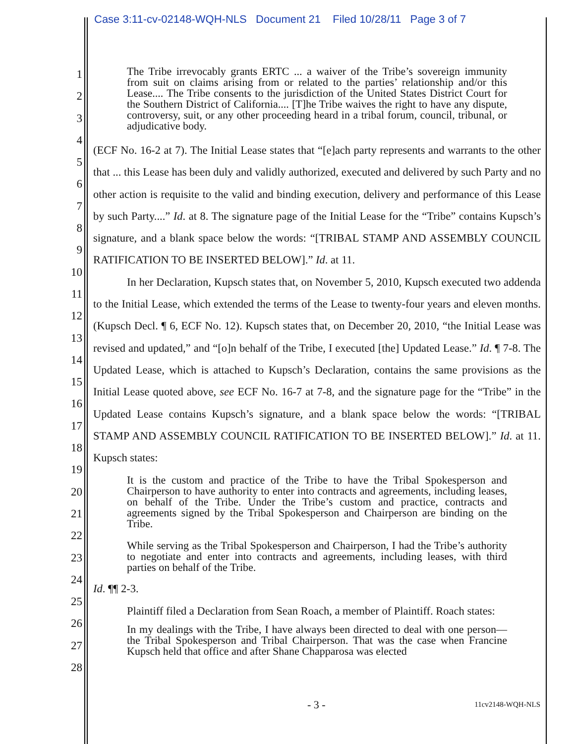Case 3:11-cv-02148-WQH-NLS Document 21 Filed 10/28/11 Page 3 of 7
1
2
3
4
5
6
7
8
9
10
11
12
13
14
15
16
17
18
19
20
21
22
23
24
25
26
27
28
The Tribe irrevocably grants ERTC ... a waiver of the Tribe’s sovereign immunity from suit on claims arising from or related to the parties’ relationship and/or this Lease.... The Tribe consents to the jurisdiction of the United States District Court for the Southern District of California.... [T]he Tribe waives the right to have any dispute, controversy, suit, or any other proceeding heard in a tribal forum, council, tribunal, or adjudicative body.
(ECF No. 16-2 at 7). The Initial Lease states that “[e]ach party represents and warrants to the other that ... this Lease has been duly and validly authorized, executed and delivered by such Party and no other action is requisite to the valid and binding execution, delivery and performance of this Lease by such Party....” Id. at 8. The signature page of the Initial Lease for the “Tribe” contains Kupsch’s signature, and a blank space below the words: “[TRIBAL STAMP AND ASSEMBLY COUNCIL RATIFICATION TO BE INSERTED BELOW].” Id. at 11.
In her Declaration, Kupsch states that, on November 5, 2010, Kupsch executed two addenda to the Initial Lease, which extended the terms of the Lease to twenty-four years and eleven months. (Kupsch Decl. ¶ 6, ECF No. 12). Kupsch states that, on December 20, 2010, “the Initial Lease was revised and updated,” and “[o]n behalf of the Tribe, I executed [the] Updated Lease.” Id. ¶ 7-8. The Updated Lease, which is attached to Kupsch’s Declaration, contains the same provisions as the Initial Lease quoted above, see ECF No. 16-7 at 7-8, and the signature page for the “Tribe” in the Updated Lease contains Kupsch’s signature, and a blank space below the words: “[TRIBAL STAMP AND ASSEMBLY COUNCIL RATIFICATION TO BE INSERTED BELOW].” Id. at 11. Kupsch states:
It is the custom and practice of the Tribe to have the Tribal Spokesperson and Chairperson to have authority to enter into contracts and agreements, including leases, on behalf of the Tribe. Under the Tribe’s custom and practice, contracts and agreements signed by the Tribal Spokesperson and Chairperson are binding on the Tribe.
While serving as the Tribal Spokesperson and Chairperson, I had the Tribe’s authority to negotiate and enter into contracts and agreements, including leases, with third parties on behalf of the Tribe.
Id. ¶¶ 2-3.
Plaintiff filed a Declaration from Sean Roach, a member of Plaintiff. Roach states:
In my dealings with the Tribe, I have always been directed to deal with one person—the Tribal Spokesperson and Tribal Chairperson. That was the case when Francine Kupsch held that office and after Shane Chapparosa was elected
- 3 - 11cv2148-WQH-NLS